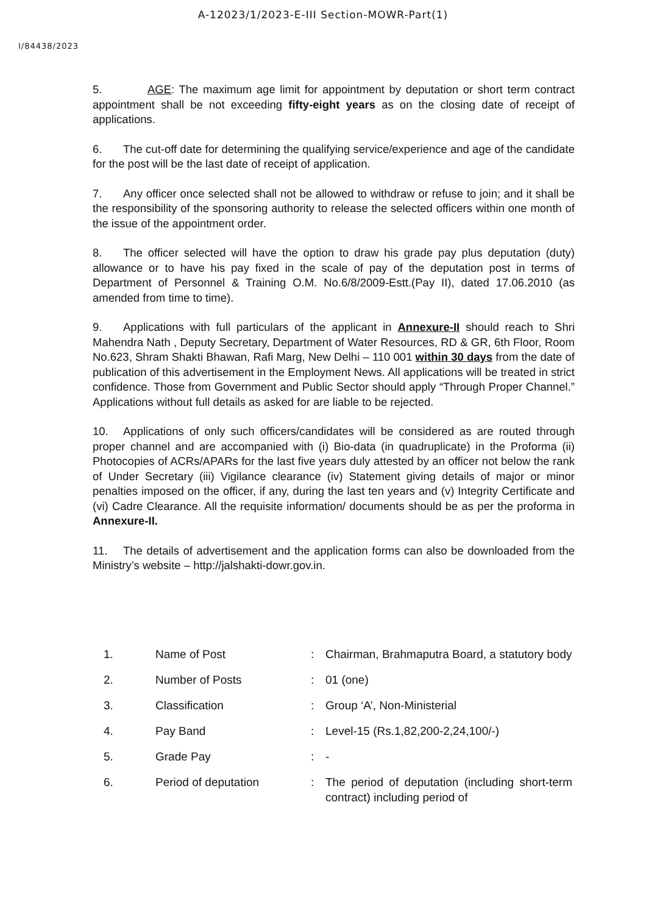A-12023/1/2023-E-III Section-MOWR-Part(1)
I/84438/2023
5. AGE: The maximum age limit for appointment by deputation or short term contract appointment shall be not exceeding fifty-eight years as on the closing date of receipt of applications.
6. The cut-off date for determining the qualifying service/experience and age of the candidate for the post will be the last date of receipt of application.
7. Any officer once selected shall not be allowed to withdraw or refuse to join; and it shall be the responsibility of the sponsoring authority to release the selected officers within one month of the issue of the appointment order.
8. The officer selected will have the option to draw his grade pay plus deputation (duty) allowance or to have his pay fixed in the scale of pay of the deputation post in terms of Department of Personnel & Training O.M. No.6/8/2009-Estt.(Pay II), dated 17.06.2010 (as amended from time to time).
9. Applications with full particulars of the applicant in Annexure-II should reach to Shri Mahendra Nath , Deputy Secretary, Department of Water Resources, RD & GR, 6th Floor, Room No.623, Shram Shakti Bhawan, Rafi Marg, New Delhi – 110 001 within 30 days from the date of publication of this advertisement in the Employment News. All applications will be treated in strict confidence. Those from Government and Public Sector should apply “Through Proper Channel.” Applications without full details as asked for are liable to be rejected.
10. Applications of only such officers/candidates will be considered as are routed through proper channel and are accompanied with (i) Bio-data (in quadruplicate) in the Proforma (ii) Photocopies of ACRs/APARs for the last five years duly attested by an officer not below the rank of Under Secretary (iii) Vigilance clearance (iv) Statement giving details of major or minor penalties imposed on the officer, if any, during the last ten years and (v) Integrity Certificate and (vi) Cadre Clearance. All the requisite information/ documents should be as per the proforma in Annexure-II.
11. The details of advertisement and the application forms can also be downloaded from the Ministry’s website – http://jalshakti-dowr.gov.in.
| 1. | Name of Post | : | Chairman, Brahmaputra Board, a statutory body |
| 2. | Number of Posts | : | 01 (one) |
| 3. | Classification | : | Group ‘A’, Non-Ministerial |
| 4. | Pay Band | : | Level-15 (Rs.1,82,200-2,24,100/-) |
| 5. | Grade Pay | : | - |
| 6. | Period of deputation | : | The period of deputation (including short-term contract) including period of |